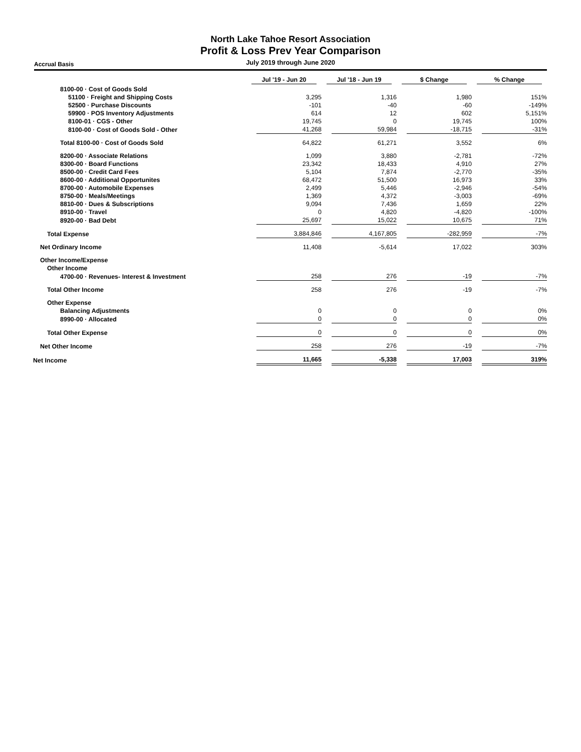North Lake Tahoe Resort Association
Profit & Loss Prev Year Comparison
Accrual Basis July 2019 through June 2020
| | Jul '19 - Jun 20 | Jul '18 - Jun 19 | $ Change | % Change |
| --- | --- | --- | --- | --- |
| 8100-00 · Cost of Goods Sold | | | | |
| 51100 · Freight and Shipping Costs | 3,295 | 1,316 | 1,980 | 151% |
| 52500 · Purchase Discounts | -101 | -40 | -60 | -149% |
| 59900 · POS Inventory Adjustments | 614 | 12 | 602 | 5,151% |
| 8100-01 · CGS - Other | 19,745 | 0 | 19,745 | 100% |
| 8100-00 · Cost of Goods Sold - Other | 41,268 | 59,984 | -18,715 | -31% |
| Total 8100-00 · Cost of Goods Sold | 64,822 | 61,271 | 3,552 | 6% |
| 8200-00 · Associate Relations | 1,099 | 3,880 | -2,781 | -72% |
| 8300-00 · Board Functions | 23,342 | 18,433 | 4,910 | 27% |
| 8500-00 · Credit Card Fees | 5,104 | 7,874 | -2,770 | -35% |
| 8600-00 · Additional Opportunites | 68,472 | 51,500 | 16,973 | 33% |
| 8700-00 · Automobile Expenses | 2,499 | 5,446 | -2,946 | -54% |
| 8750-00 · Meals/Meetings | 1,369 | 4,372 | -3,003 | -69% |
| 8810-00 · Dues & Subscriptions | 9,094 | 7,436 | 1,659 | 22% |
| 8910-00 · Travel | 0 | 4,820 | -4,820 | -100% |
| 8920-00 · Bad Debt | 25,697 | 15,022 | 10,675 | 71% |
| Total Expense | 3,884,846 | 4,167,805 | -282,959 | -7% |
| Net Ordinary Income | 11,408 | -5,614 | 17,022 | 303% |
| Other Income/Expense | | | | |
| Other Income | | | | |
| 4700-00 · Revenues- Interest & Investment | 258 | 276 | -19 | -7% |
| Total Other Income | 258 | 276 | -19 | -7% |
| Other Expense | | | | |
| Balancing Adjustments | 0 | 0 | 0 | 0% |
| 8990-00 · Allocated | 0 | 0 | 0 | 0% |
| Total Other Expense | 0 | 0 | 0 | 0% |
| Net Other Income | 258 | 276 | -19 | -7% |
| Net Income | 11,665 | -5,338 | 17,003 | 319% |